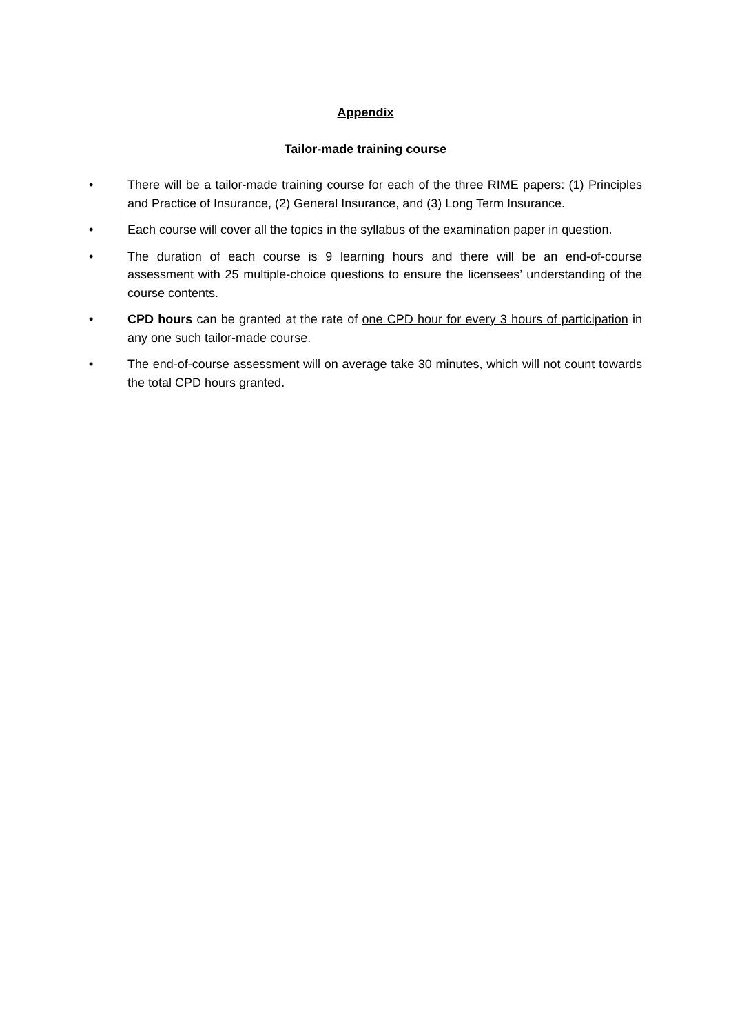Appendix
Tailor-made training course
• There will be a tailor-made training course for each of the three RIME papers: (1) Principles and Practice of Insurance, (2) General Insurance, and (3) Long Term Insurance.
• Each course will cover all the topics in the syllabus of the examination paper in question.
• The duration of each course is 9 learning hours and there will be an end-of-course assessment with 25 multiple-choice questions to ensure the licensees’ understanding of the course contents.
• CPD hours can be granted at the rate of one CPD hour for every 3 hours of participation in any one such tailor-made course.
• The end-of-course assessment will on average take 30 minutes, which will not count towards the total CPD hours granted.